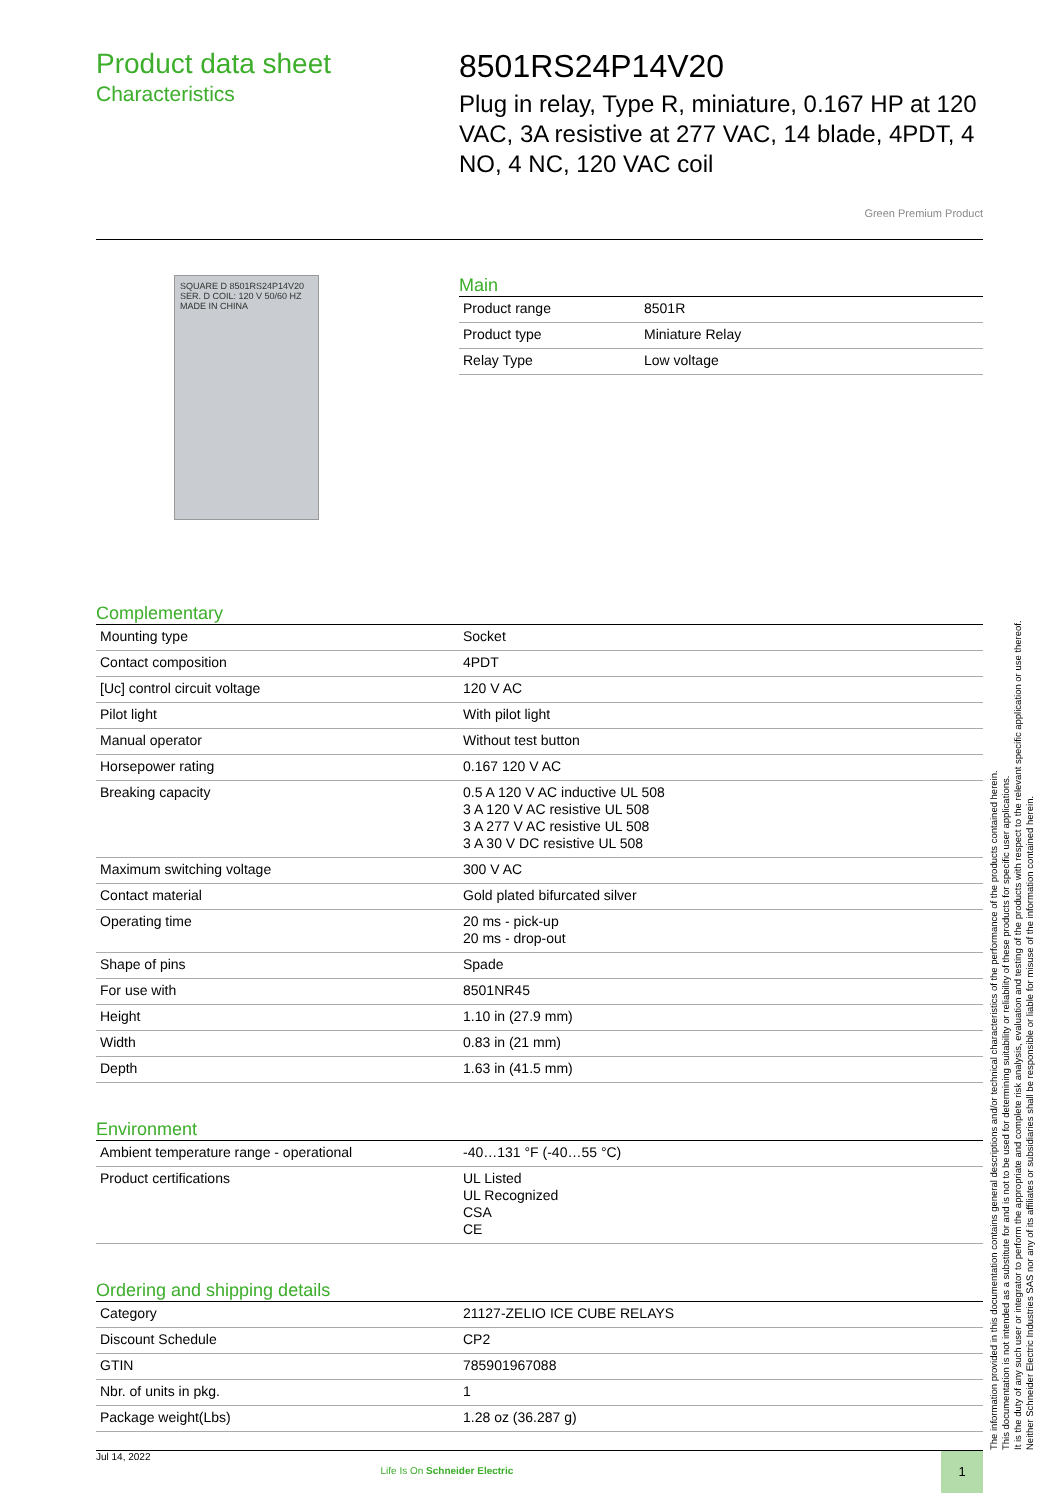Product data sheet
Characteristics
8501RS24P14V20
Plug in relay, Type R, miniature, 0.167 HP at 120 VAC, 3A resistive at 277 VAC, 14 blade, 4PDT, 4 NO, 4 NC, 120 VAC coil
Green Premium Product
SQUARE D 8501RS24P14V20 SER. D COIL: 120 V 50/60 HZ MADE IN CHINA
Main
| Product range | 8501R |
| Product type | Miniature Relay |
| Relay Type | Low voltage |
Complementary
| Mounting type | Socket |
| Contact composition | 4PDT |
| [Uc] control circuit voltage | 120 V AC |
| Pilot light | With pilot light |
| Manual operator | Without test button |
| Horsepower rating | 0.167 120 V AC |
| Breaking capacity | 0.5 A 120 V AC inductive UL 508 3 A 120 V AC resistive UL 508 3 A 277 V AC resistive UL 508 3 A 30 V DC resistive UL 508 |
| Maximum switching voltage | 300 V AC |
| Contact material | Gold plated bifurcated silver |
| Operating time | 20 ms - pick-up 20 ms - drop-out |
| Shape of pins | Spade |
| For use with | 8501NR45 |
| Height | 1.10 in (27.9 mm) |
| Width | 0.83 in (21 mm) |
| Depth | 1.63 in (41.5 mm) |
Environment
| Ambient temperature range - operational | -40…131 °F (-40…55 °C) |
| Product certifications | UL Listed UL Recognized CSA CE |
Ordering and shipping details
| Category | 21127-ZELIO ICE CUBE RELAYS |
| Discount Schedule | CP2 |
| GTIN | 785901967088 |
| Nbr. of units in pkg. | 1 |
| Package weight(Lbs) | 1.28 oz (36.287 g) |
The information provided in this documentation contains general descriptions and/or technical characteristics of the performance of the products contained herein.
This documentation is not intended as a substitute for and is not to be used for determining suitability or reliability of these products for specific user applications.
It is the duty of any such user or integrator to perform the appropriate and complete risk analysis, evaluation and testing of the products with respect to the relevant specific application or use thereof.
Neither Schneider Electric Industries SAS nor any of its affiliates or subsidiaries shall be responsible or liable for misuse of the information contained herein.
Jul 14, 2022 Life Is On Schneider Electric
1